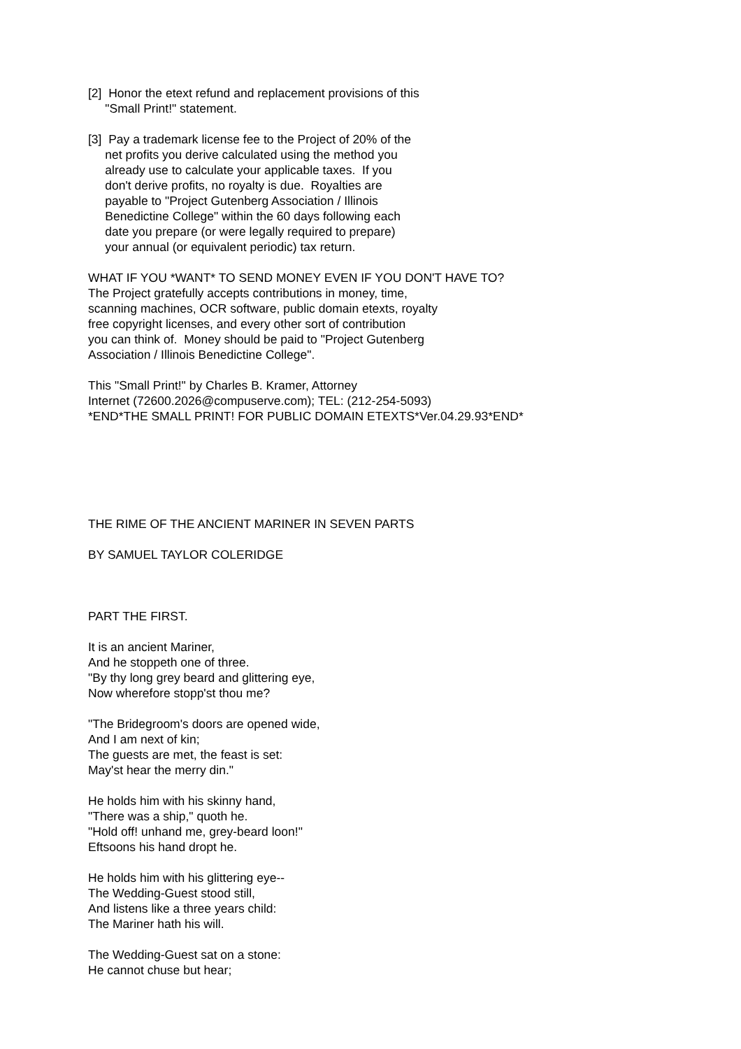[2] Honor the etext refund and replacement provisions of this "Small Print!" statement.
[3] Pay a trademark license fee to the Project of 20% of the net profits you derive calculated using the method you already use to calculate your applicable taxes. If you don't derive profits, no royalty is due. Royalties are payable to "Project Gutenberg Association / Illinois Benedictine College" within the 60 days following each date you prepare (or were legally required to prepare) your annual (or equivalent periodic) tax return.
WHAT IF YOU *WANT* TO SEND MONEY EVEN IF YOU DON'T HAVE TO? The Project gratefully accepts contributions in money, time, scanning machines, OCR software, public domain etexts, royalty free copyright licenses, and every other sort of contribution you can think of. Money should be paid to "Project Gutenberg Association / Illinois Benedictine College".
This "Small Print!" by Charles B. Kramer, Attorney Internet (72600.2026@compuserve.com); TEL: (212-254-5093) *END*THE SMALL PRINT! FOR PUBLIC DOMAIN ETEXTS*Ver.04.29.93*END*
THE RIME OF THE ANCIENT MARINER IN SEVEN PARTS
BY SAMUEL TAYLOR COLERIDGE
PART THE FIRST.
It is an ancient Mariner, And he stoppeth one of three. "By thy long grey beard and glittering eye, Now wherefore stopp'st thou me?
"The Bridegroom's doors are opened wide, And I am next of kin; The guests are met, the feast is set: May'st hear the merry din."
He holds him with his skinny hand, "There was a ship," quoth he. "Hold off! unhand me, grey-beard loon!" Eftsoons his hand dropt he.
He holds him with his glittering eye-- The Wedding-Guest stood still, And listens like a three years child: The Mariner hath his will.
The Wedding-Guest sat on a stone: He cannot chuse but hear;